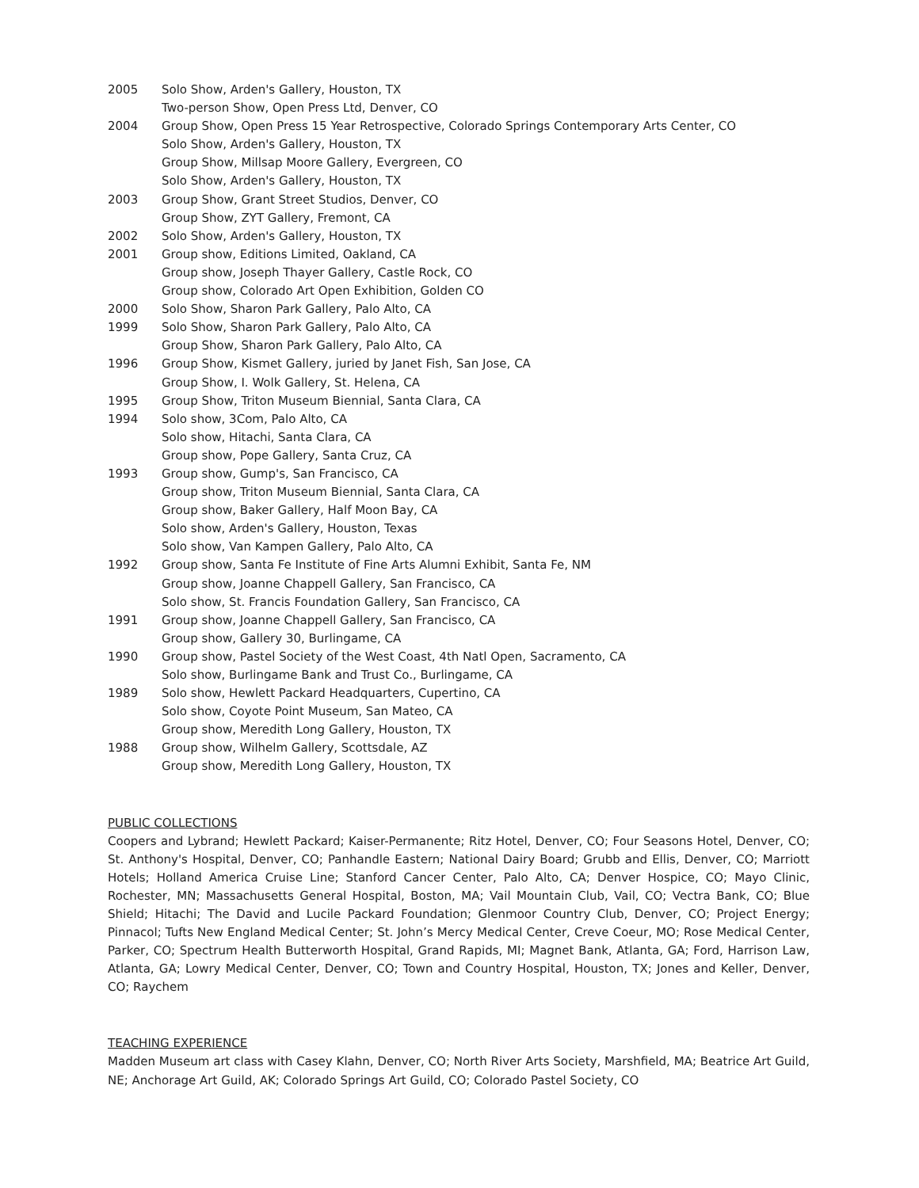| 2005 | Solo Show, Arden's Gallery, Houston, TX |
| | Two-person Show, Open Press Ltd, Denver, CO |
| 2004 | Group Show, Open Press 15 Year Retrospective, Colorado Springs Contemporary Arts Center, CO |
| | Solo Show, Arden's Gallery, Houston, TX |
| | Group Show, Millsap Moore Gallery, Evergreen, CO |
| | Solo Show, Arden's Gallery, Houston, TX |
| 2003 | Group Show, Grant Street Studios, Denver, CO |
| | Group Show, ZYT Gallery, Fremont, CA |
| 2002 | Solo Show, Arden's Gallery, Houston, TX |
| 2001 | Group show, Editions Limited, Oakland, CA |
| | Group show, Joseph Thayer Gallery, Castle Rock, CO |
| | Group show, Colorado Art Open Exhibition, Golden CO |
| 2000 | Solo Show, Sharon Park Gallery, Palo Alto, CA |
| 1999 | Solo Show, Sharon Park Gallery, Palo Alto, CA |
| | Group Show, Sharon Park Gallery, Palo Alto, CA |
| 1996 | Group Show, Kismet Gallery, juried by Janet Fish, San Jose, CA |
| | Group Show, I. Wolk Gallery, St. Helena, CA |
| 1995 | Group Show, Triton Museum Biennial, Santa Clara, CA |
| 1994 | Solo show, 3Com, Palo Alto, CA |
| | Solo show, Hitachi, Santa Clara, CA |
| | Group show, Pope Gallery, Santa Cruz, CA |
| 1993 | Group show, Gump's, San Francisco, CA |
| | Group show, Triton Museum Biennial, Santa Clara, CA |
| | Group show, Baker Gallery, Half Moon Bay, CA |
| | Solo show, Arden's Gallery, Houston, Texas |
| | Solo show, Van Kampen Gallery, Palo Alto, CA |
| 1992 | Group show, Santa Fe Institute of Fine Arts Alumni Exhibit, Santa Fe, NM |
| | Group show, Joanne Chappell Gallery, San Francisco, CA |
| | Solo show, St. Francis Foundation Gallery, San Francisco, CA |
| 1991 | Group show, Joanne Chappell Gallery, San Francisco, CA |
| | Group show, Gallery 30, Burlingame, CA |
| 1990 | Group show, Pastel Society of the West Coast, 4th Natl Open, Sacramento, CA |
| | Solo show, Burlingame Bank and Trust Co., Burlingame, CA |
| 1989 | Solo show, Hewlett Packard Headquarters, Cupertino, CA |
| | Solo show, Coyote Point Museum, San Mateo, CA |
| | Group show, Meredith Long Gallery, Houston, TX |
| 1988 | Group show, Wilhelm Gallery, Scottsdale, AZ |
| | Group show, Meredith Long Gallery, Houston, TX |
PUBLIC COLLECTIONS
Coopers and Lybrand; Hewlett Packard; Kaiser-Permanente; Ritz Hotel, Denver, CO; Four Seasons Hotel, Denver, CO; St. Anthony's Hospital, Denver, CO; Panhandle Eastern; National Dairy Board; Grubb and Ellis, Denver, CO; Marriott Hotels; Holland America Cruise Line; Stanford Cancer Center, Palo Alto, CA; Denver Hospice, CO; Mayo Clinic, Rochester, MN; Massachusetts General Hospital, Boston, MA; Vail Mountain Club, Vail, CO; Vectra Bank, CO; Blue Shield; Hitachi; The David and Lucile Packard Foundation; Glenmoor Country Club, Denver, CO; Project Energy; Pinnacol; Tufts New England Medical Center; St. John’s Mercy Medical Center, Creve Coeur, MO; Rose Medical Center, Parker, CO; Spectrum Health Butterworth Hospital, Grand Rapids, MI; Magnet Bank, Atlanta, GA; Ford, Harrison Law, Atlanta, GA; Lowry Medical Center, Denver, CO; Town and Country Hospital, Houston, TX; Jones and Keller, Denver, CO; Raychem
TEACHING EXPERIENCE
Madden Museum art class with Casey Klahn, Denver, CO; North River Arts Society, Marshfield, MA; Beatrice Art Guild, NE; Anchorage Art Guild, AK; Colorado Springs Art Guild, CO; Colorado Pastel Society, CO